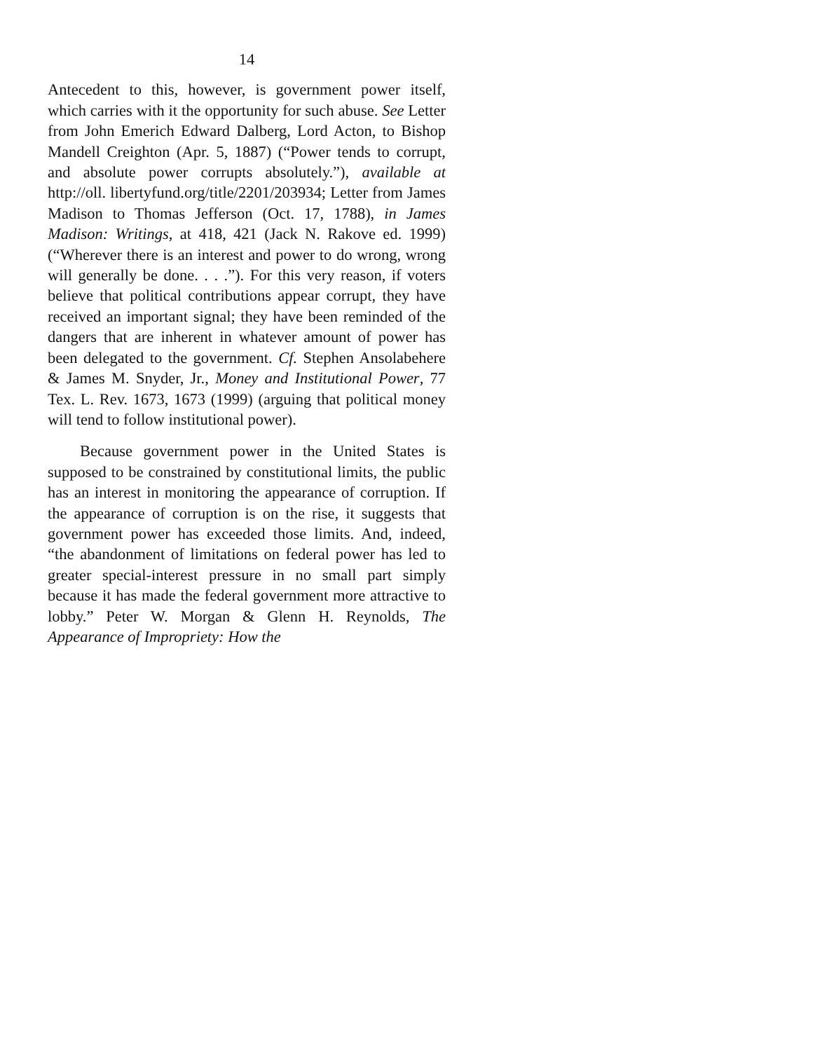14
Antecedent to this, however, is government power itself, which carries with it the opportunity for such abuse. See Letter from John Emerich Edward Dalberg, Lord Acton, to Bishop Mandell Creighton (Apr. 5, 1887) (“Power tends to corrupt, and absolute power corrupts absolutely.”), available at http://oll. libertyfund.org/title/2201/203934; Letter from James Madison to Thomas Jefferson (Oct. 17, 1788), in James Madison: Writings, at 418, 421 (Jack N. Rakove ed. 1999) (“Wherever there is an interest and power to do wrong, wrong will generally be done. . . .”). For this very reason, if voters believe that political contributions appear corrupt, they have received an important signal; they have been reminded of the dangers that are inherent in whatever amount of power has been delegated to the government. Cf. Stephen Ansolabehere & James M. Snyder, Jr., Money and Institutional Power, 77 Tex. L. Rev. 1673, 1673 (1999) (arguing that political money will tend to follow institutional power).
Because government power in the United States is supposed to be constrained by constitutional limits, the public has an interest in monitoring the appearance of corruption. If the appearance of corruption is on the rise, it suggests that government power has exceeded those limits. And, indeed, “the abandonment of limitations on federal power has led to greater special-interest pressure in no small part simply because it has made the federal government more attractive to lobby.” Peter W. Morgan & Glenn H. Reynolds, The Appearance of Impropriety: How the